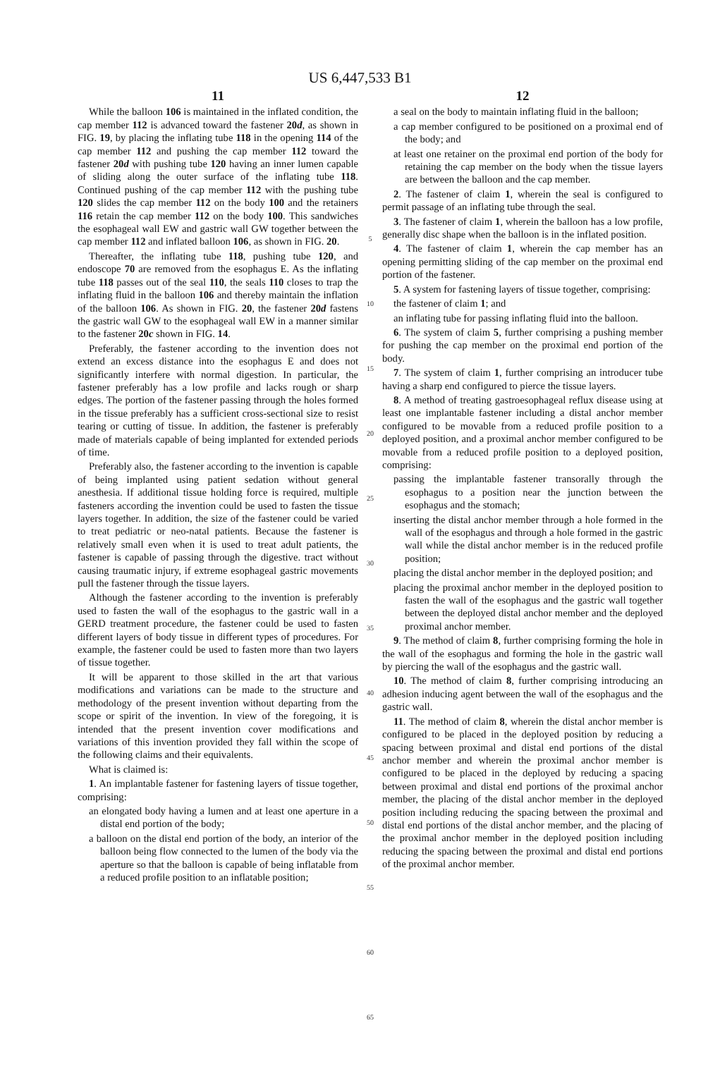US 6,447,533 B1
11
While the balloon 106 is maintained in the inflated condition, the cap member 112 is advanced toward the fastener 20d, as shown in FIG. 19, by placing the inflating tube 118 in the opening 114 of the cap member 112 and pushing the cap member 112 toward the fastener 20d with pushing tube 120 having an inner lumen capable of sliding along the outer surface of the inflating tube 118. Continued pushing of the cap member 112 with the pushing tube 120 slides the cap member 112 on the body 100 and the retainers 116 retain the cap member 112 on the body 100. This sandwiches the esophageal wall EW and gastric wall GW together between the cap member 112 and inflated balloon 106, as shown in FIG. 20.
Thereafter, the inflating tube 118, pushing tube 120, and endoscope 70 are removed from the esophagus E. As the inflating tube 118 passes out of the seal 110, the seals 110 closes to trap the inflating fluid in the balloon 106 and thereby maintain the inflation of the balloon 106. As shown in FIG. 20, the fastener 20d fastens the gastric wall GW to the esophageal wall EW in a manner similar to the fastener 20c shown in FIG. 14.
Preferably, the fastener according to the invention does not extend an excess distance into the esophagus E and does not significantly interfere with normal digestion. In particular, the fastener preferably has a low profile and lacks rough or sharp edges. The portion of the fastener passing through the holes formed in the tissue preferably has a sufficient cross-sectional size to resist tearing or cutting of tissue. In addition, the fastener is preferably made of materials capable of being implanted for extended periods of time.
Preferably also, the fastener according to the invention is capable of being implanted using patient sedation without general anesthesia. If additional tissue holding force is required, multiple fasteners according the invention could be used to fasten the tissue layers together. In addition, the size of the fastener could be varied to treat pediatric or neo-natal patients. Because the fastener is relatively small even when it is used to treat adult patients, the fastener is capable of passing through the digestive. tract without causing traumatic injury, if extreme esophageal gastric movements pull the fastener through the tissue layers.
Although the fastener according to the invention is preferably used to fasten the wall of the esophagus to the gastric wall in a GERD treatment procedure, the fastener could be used to fasten different layers of body tissue in different types of procedures. For example, the fastener could be used to fasten more than two layers of tissue together.
It will be apparent to those skilled in the art that various modifications and variations can be made to the structure and methodology of the present invention without departing from the scope or spirit of the invention. In view of the foregoing, it is intended that the present invention cover modifications and variations of this invention provided they fall within the scope of the following claims and their equivalents.
What is claimed is:
1. An implantable fastener for fastening layers of tissue together, comprising:
an elongated body having a lumen and at least one aperture in a distal end portion of the body;
a balloon on the distal end portion of the body, an interior of the balloon being flow connected to the lumen of the body via the aperture so that the balloon is capable of being inflatable from a reduced profile position to an inflatable position;
5
10
15
20
25
30
35
40
45
50
55
60
65
12
a seal on the body to maintain inflating fluid in the balloon;
a cap member configured to be positioned on a proximal end of the body; and
at least one retainer on the proximal end portion of the body for retaining the cap member on the body when the tissue layers are between the balloon and the cap member.
2. The fastener of claim 1, wherein the seal is configured to permit passage of an inflating tube through the seal.
3. The fastener of claim 1, wherein the balloon has a low profile, generally disc shape when the balloon is in the inflated position.
4. The fastener of claim 1, wherein the cap member has an opening permitting sliding of the cap member on the proximal end portion of the fastener.
5. A system for fastening layers of tissue together, comprising:
the fastener of claim 1; and
an inflating tube for passing inflating fluid into the balloon.
6. The system of claim 5, further comprising a pushing member for pushing the cap member on the proximal end portion of the body.
7. The system of claim 1, further comprising an introducer tube having a sharp end configured to pierce the tissue layers.
8. A method of treating gastroesophageal reflux disease using at least one implantable fastener including a distal anchor member configured to be movable from a reduced profile position to a deployed position, and a proximal anchor member configured to be movable from a reduced profile position to a deployed position, comprising:
passing the implantable fastener transorally through the esophagus to a position near the junction between the esophagus and the stomach;
inserting the distal anchor member through a hole formed in the wall of the esophagus and through a hole formed in the gastric wall while the distal anchor member is in the reduced profile position;
placing the distal anchor member in the deployed position; and
placing the proximal anchor member in the deployed position to fasten the wall of the esophagus and the gastric wall together between the deployed distal anchor member and the deployed proximal anchor member.
9. The method of claim 8, further comprising forming the hole in the wall of the esophagus and forming the hole in the gastric wall by piercing the wall of the esophagus and the gastric wall.
10. The method of claim 8, further comprising introducing an adhesion inducing agent between the wall of the esophagus and the gastric wall.
11. The method of claim 8, wherein the distal anchor member is configured to be placed in the deployed position by reducing a spacing between proximal and distal end portions of the distal anchor member and wherein the proximal anchor member is configured to be placed in the deployed by reducing a spacing between proximal and distal end portions of the proximal anchor member, the placing of the distal anchor member in the deployed position including reducing the spacing between the proximal and distal end portions of the distal anchor member, and the placing of the proximal anchor member in the deployed position including reducing the spacing between the proximal and distal end portions of the proximal anchor member.